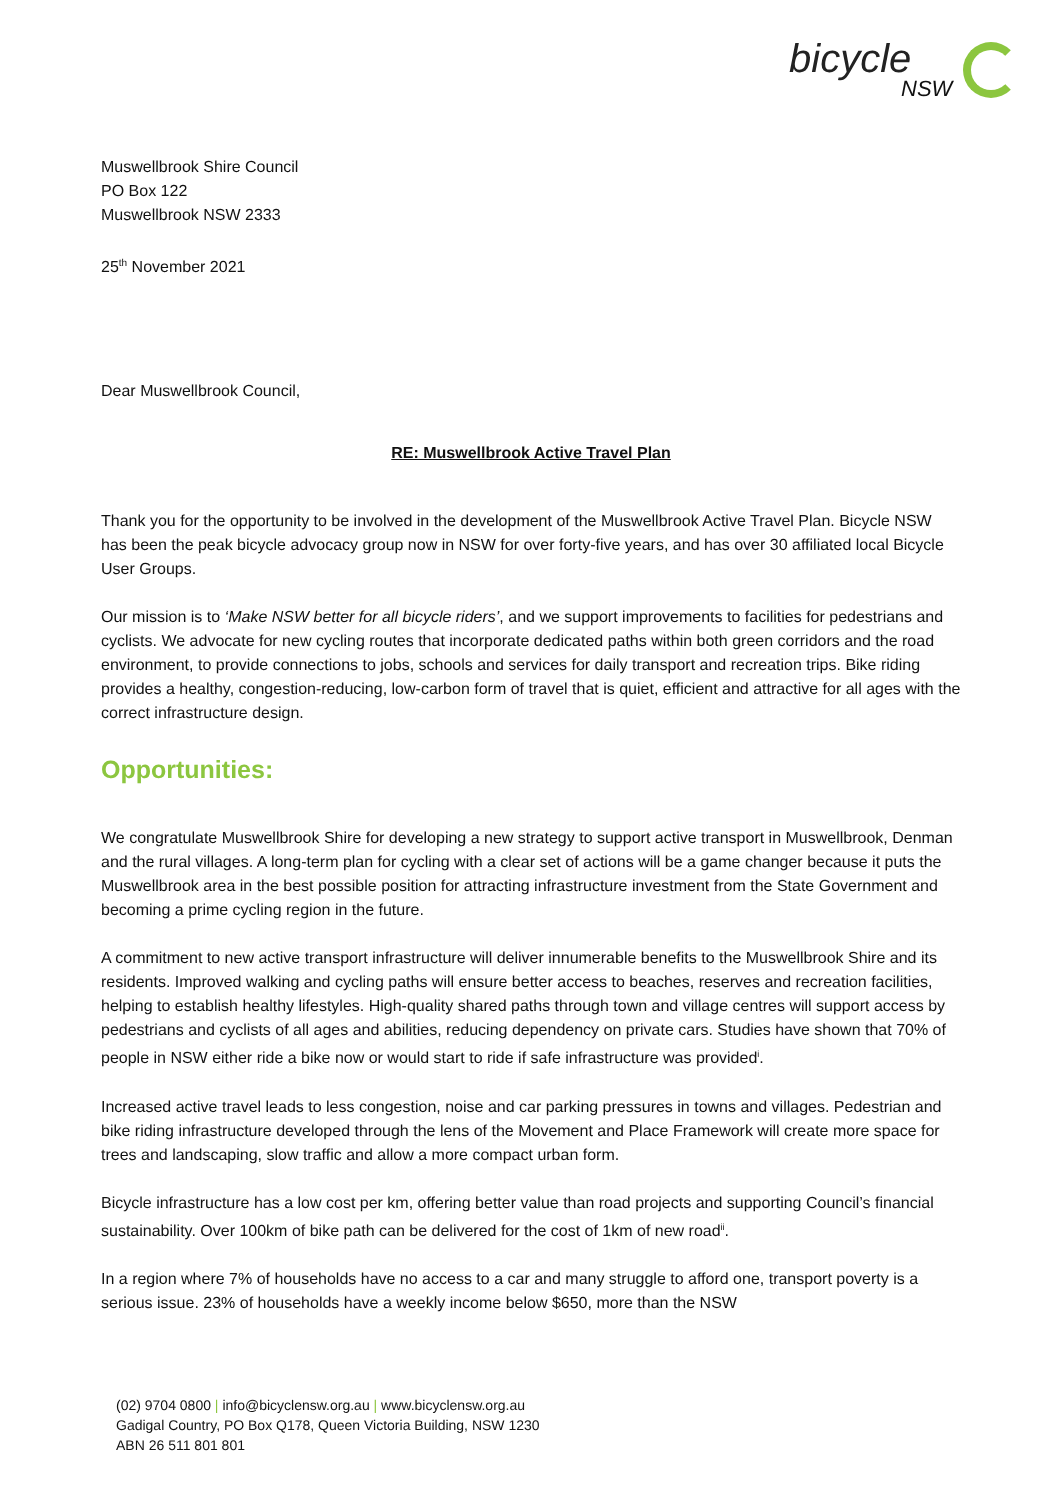bicycle
NSW
Muswellbrook Shire Council
PO Box 122
Muswellbrook NSW 2333
25<sup>th</sup> November 2021
Dear Muswellbrook Council,
RE: Muswellbrook Active Travel Plan
Thank you for the opportunity to be involved in the development of the Muswellbrook Active Travel Plan. Bicycle NSW has been the peak bicycle advocacy group now in NSW for over forty-five years, and has over 30 affiliated local Bicycle User Groups.
Our mission is to ‘Make NSW better for all bicycle riders’, and we support improvements to facilities for pedestrians and cyclists. We advocate for new cycling routes that incorporate dedicated paths within both green corridors and the road environment, to provide connections to jobs, schools and services for daily transport and recreation trips. Bike riding provides a healthy, congestion-reducing, low-carbon form of travel that is quiet, efficient and attractive for all ages with the correct infrastructure design.
Opportunities:
We congratulate Muswellbrook Shire for developing a new strategy to support active transport in Muswellbrook, Denman and the rural villages. A long-term plan for cycling with a clear set of actions will be a game changer because it puts the Muswellbrook area in the best possible position for attracting infrastructure investment from the State Government and becoming a prime cycling region in the future.
A commitment to new active transport infrastructure will deliver innumerable benefits to the Muswellbrook Shire and its residents. Improved walking and cycling paths will ensure better access to beaches, reserves and recreation facilities, helping to establish healthy lifestyles. High-quality shared paths through town and village centres will support access by pedestrians and cyclists of all ages and abilities, reducing dependency on private cars. Studies have shown that 70% of people in NSW either ride a bike now or would start to ride if safe infrastructure was provided<sup>i</sup>.
Increased active travel leads to less congestion, noise and car parking pressures in towns and villages. Pedestrian and bike riding infrastructure developed through the lens of the Movement and Place Framework will create more space for trees and landscaping, slow traffic and allow a more compact urban form.
Bicycle infrastructure has a low cost per km, offering better value than road projects and supporting Council’s financial sustainability. Over 100km of bike path can be delivered for the cost of 1km of new road<sup>ii</sup>.
In a region where 7% of households have no access to a car and many struggle to afford one, transport poverty is a serious issue. 23% of households have a weekly income below $650, more than the NSW
(02) 9704 0800 | info@bicyclensw.org.au | www.bicyclensw.org.au
Gadigal Country, PO Box Q178, Queen Victoria Building, NSW 1230
ABN 26 511 801 801